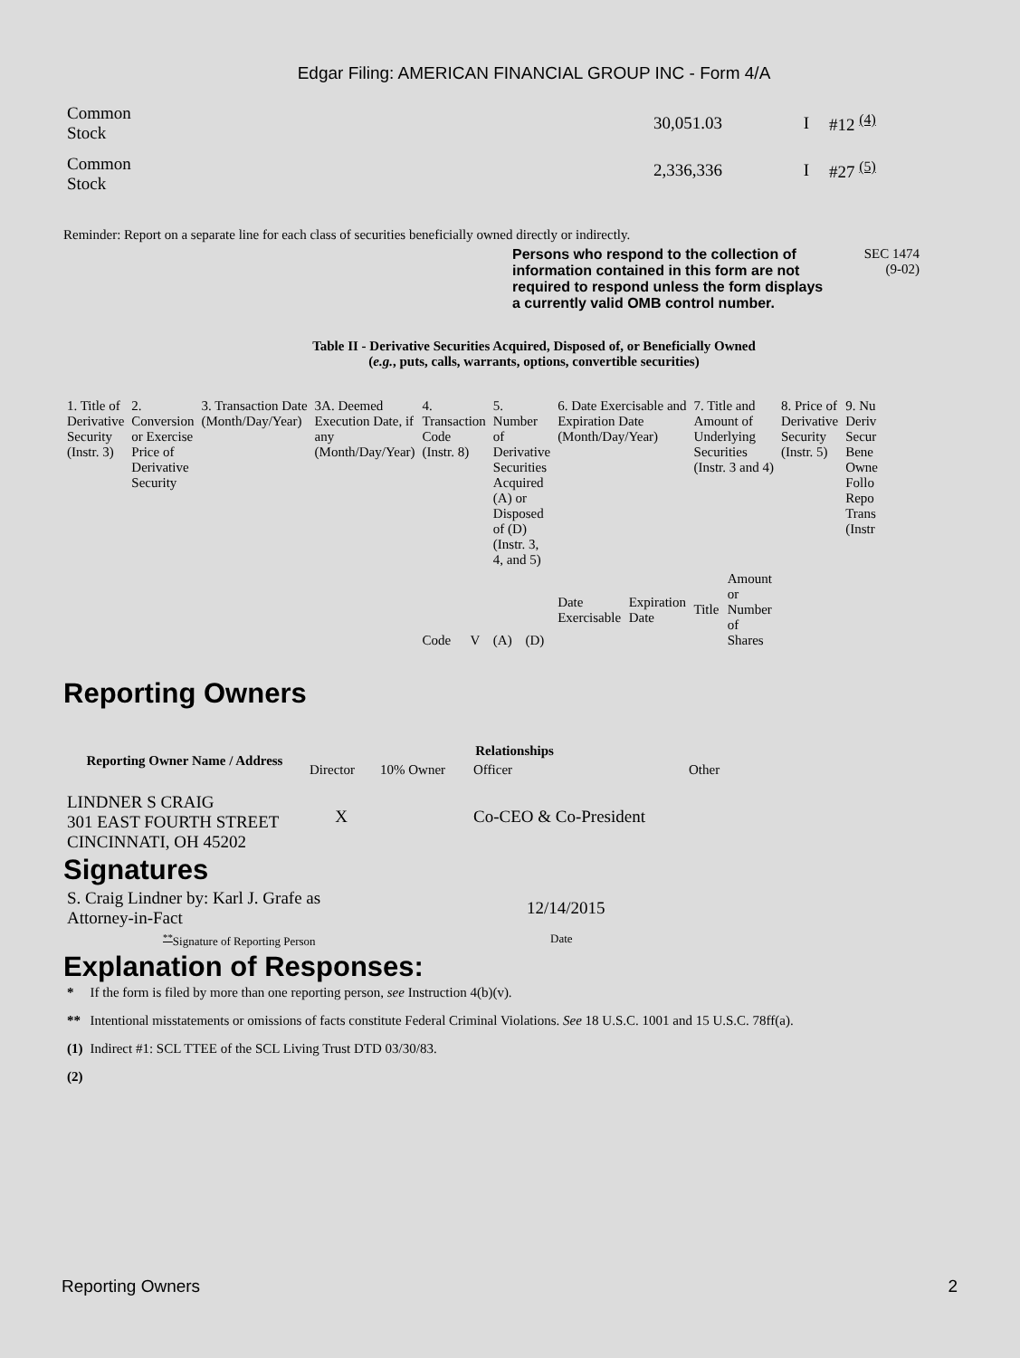Edgar Filing: AMERICAN FINANCIAL GROUP INC - Form 4/A
| Common Stock | 30,051.03 | I | #12 <sup>(4)</sup> |
| Common Stock | 2,336,336 | I | #27 <sup>(5)</sup> |
Reminder: Report on a separate line for each class of securities beneficially owned directly or indirectly.
Persons who respond to the collection of information contained in this form are not required to respond unless the form displays a currently valid OMB control number.
SEC 1474
(9-02)
Table II - Derivative Securities Acquired, Disposed of, or Beneficially Owned
(e.g., puts, calls, warrants, options, convertible securities)
| 1. Title of Derivative Security (Instr. 3) | 2. Conversion or Exercise Price of Derivative Security | 3. Transaction Date (Month/Day/Year) | 3A. Deemed Execution Date, if any (Month/Day/Year) | 4. Transaction Code (Instr. 8) | | 5. Number of Derivative Securities Acquired (A) or Disposed of (D) (Instr. 3, 4, and 5) | | 6. Date Exercisable and Expiration Date (Month/Day/Year) | | 7. Title and Amount of Underlying Securities (Instr. 3 and 4) | | 8. Price of Derivative Security (Instr. 5) | 9. Nu Deriv Secur Bene Owne Follo Repo Trans (Instr |
| | | | | Code | V | (A) | (D) | Date Exercisable | Expiration Date | Title | Amount or Number of Shares | | |
Reporting Owners
| Reporting Owner Name / Address | Relationships | | | |
| --- | --- | --- | --- | --- |
| | Director | 10% Owner | Officer | Other |
| LINDNER S CRAIG 301 EAST FOURTH STREET CINCINNATI, OH 45202 | X | | Co-CEO & Co-President | |
Signatures
| S. Craig Lindner by: Karl J. Grafe as Attorney-in-Fact | 12/14/2015 |
| <sup>**</sup> Signature of Reporting Person | Date |
Explanation of Responses:
| * | If the form is filed by more than one reporting person, see Instruction 4(b)(v). |
| ** | Intentional misstatements or omissions of facts constitute Federal Criminal Violations. See 18 U.S.C. 1001 and 15 U.S.C. 78ff(a). |
| (1) | Indirect #1: SCL TTEE of the SCL Living Trust DTD 03/30/83. |
| (2) | |
Reporting Owners 2